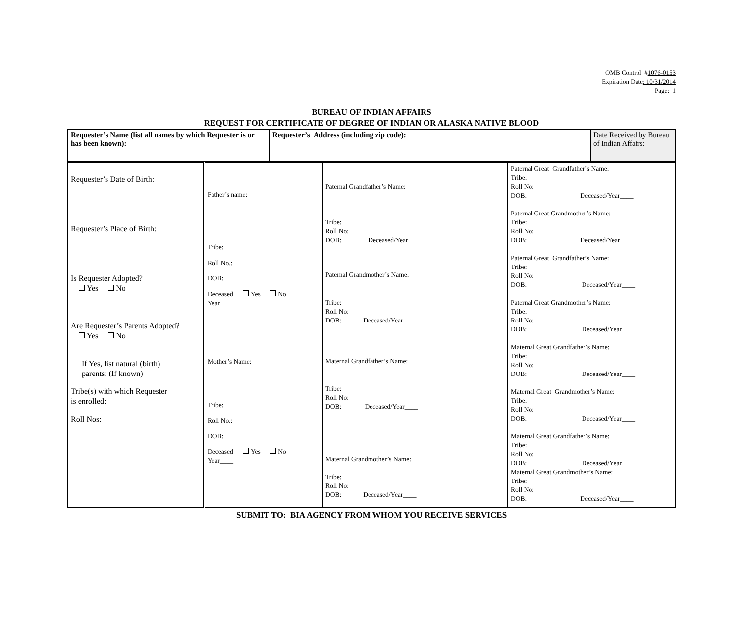OMB Control #1076-0153
Expiration Date: 10/31/2014
Page: 1
BUREAU OF INDIAN AFFAIRS
REQUEST FOR CERTIFICATE OF DEGREE OF INDIAN OR ALASKA NATIVE BLOOD
| Requester’s Name (list all names by which Requester is or has been known): | Requester’s Address (including zip code): | Date Received by Bureau of Indian Affairs: |
| Requester’s Date of Birth: Requester’s Place of Birth: Is Requester Adopted? Yes No Are Requester’s Parents Adopted? Yes No If Yes, list natural (birth) parents: (If known) Tribe(s) with which Requester is enrolled: Roll Nos: | Father’s name: Tribe: Roll No.: DOB: Deceased Yes No Year____ Mother’s Name: Tribe: Roll No.: DOB: Deceased Yes No Year____ | Paternal Grandfather’s Name: Tribe: Roll No: DOB: Deceased/Year____ Paternal Grandmother’s Name: Tribe: Roll No: DOB: Deceased/Year____ Maternal Grandfather’s Name: Tribe: Roll No: DOB: Deceased/Year____ Maternal Grandmother’s Name: Tribe: Roll No: DOB: Deceased/Year____ | Paternal Great Grandfather’s Name: Tribe: Roll No: DOB: Deceased/Year____ Paternal Great Grandmother’s Name: Tribe: Roll No: DOB: Deceased/Year____ Paternal Great Grandfather’s Name: Tribe: Roll No: DOB: Deceased/Year____ Paternal Great Grandmother’s Name: Tribe: Roll No: DOB: Deceased/Year____ Maternal Great Grandfather’s Name: Tribe: Roll No: DOB: Deceased/Year____ Maternal Great Grandmother’s Name: Tribe: Roll No: DOB: Deceased/Year____ Maternal Great Grandfather’s Name: Tribe: Roll No: DOB: Deceased/Year____ Maternal Great Grandmother’s Name: Tribe: Roll No: DOB: Deceased/Year____ |
SUBMIT TO: BIA AGENCY FROM WHOM YOU RECEIVE SERVICES